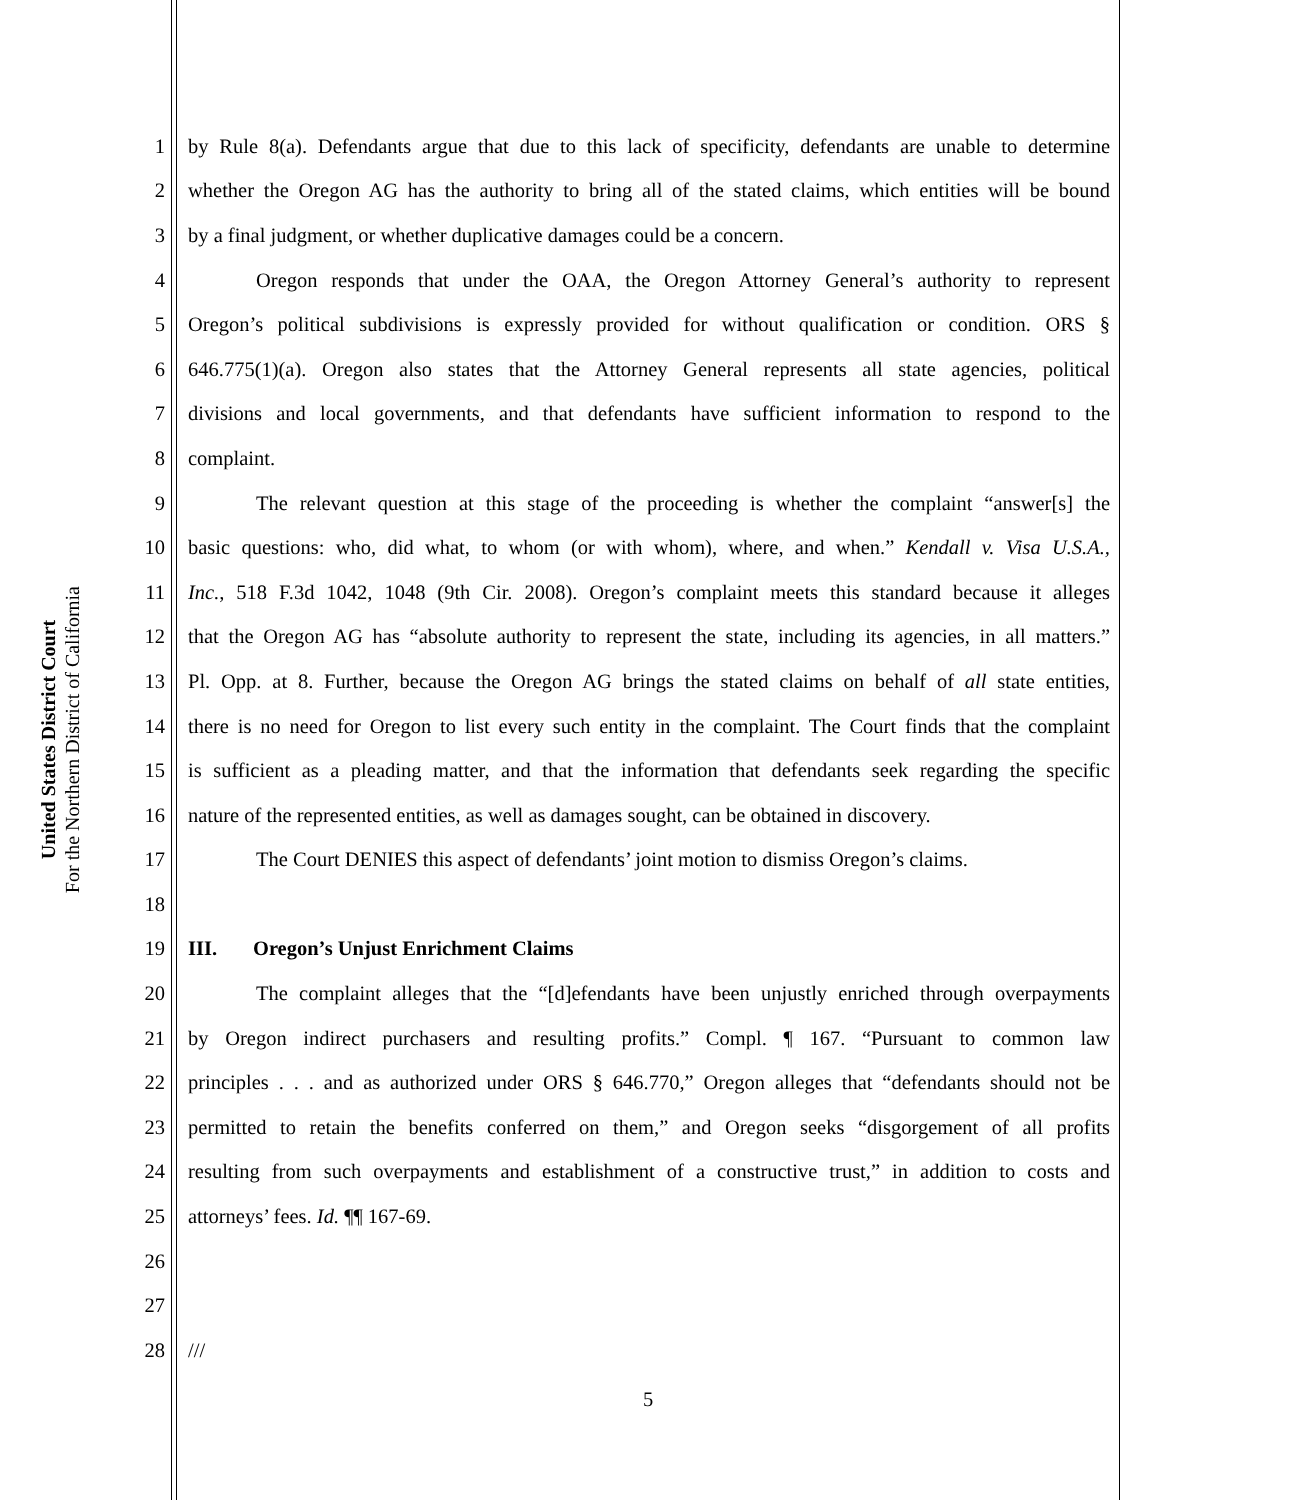United States District Court
For the Northern District of California
1 by Rule 8(a). Defendants argue that due to this lack of specificity, defendants are unable to determine
2 whether the Oregon AG has the authority to bring all of the stated claims, which entities will be bound
3 by a final judgment, or whether duplicative damages could be a concern.
4 Oregon responds that under the OAA, the Oregon Attorney General’s authority to represent
5 Oregon’s political subdivisions is expressly provided for without qualification or condition. ORS §
6 646.775(1)(a). Oregon also states that the Attorney General represents all state agencies, political
7 divisions and local governments, and that defendants have sufficient information to respond to the
8 complaint.
9 The relevant question at this stage of the proceeding is whether the complaint “answer[s] the
10 basic questions: who, did what, to whom (or with whom), where, and when.” Kendall v. Visa U.S.A.,
11 Inc., 518 F.3d 1042, 1048 (9th Cir. 2008). Oregon’s complaint meets this standard because it alleges
12 that the Oregon AG has “absolute authority to represent the state, including its agencies, in all matters.”
13 Pl. Opp. at 8. Further, because the Oregon AG brings the stated claims on behalf of all state entities,
14 there is no need for Oregon to list every such entity in the complaint. The Court finds that the complaint
15 is sufficient as a pleading matter, and that the information that defendants seek regarding the specific
16 nature of the represented entities, as well as damages sought, can be obtained in discovery.
17 The Court DENIES this aspect of defendants’ joint motion to dismiss Oregon’s claims.
18
19 III. Oregon’s Unjust Enrichment Claims
20 The complaint alleges that the “[d]efendants have been unjustly enriched through overpayments
21 by Oregon indirect purchasers and resulting profits.” Compl. ¶ 167. “Pursuant to common law
22 principles . . . and as authorized under ORS § 646.770,” Oregon alleges that “defendants should not be
23 permitted to retain the benefits conferred on them,” and Oregon seeks “disgorgement of all profits
24 resulting from such overpayments and establishment of a constructive trust,” in addition to costs and
25 attorneys’ fees. Id. ¶¶ 167-69.
26
27
28 ///
5